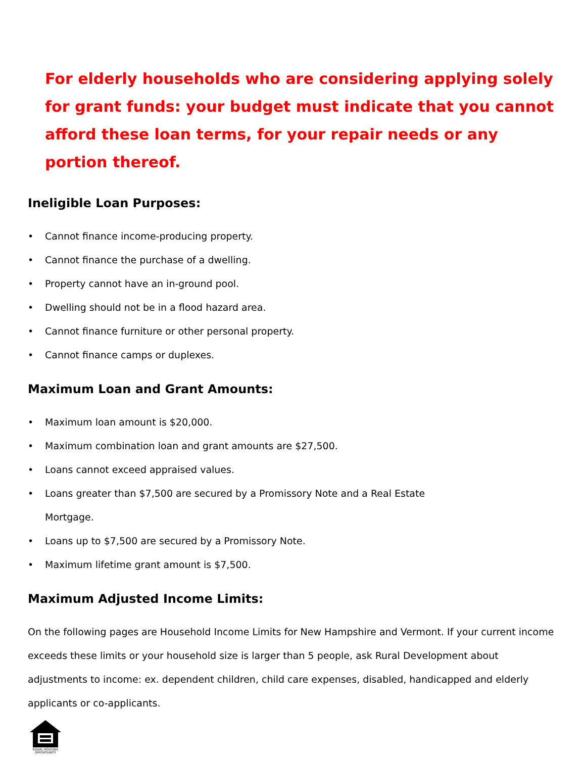For elderly households who are considering applying solely for grant funds: your budget must indicate that you cannot afford these loan terms, for your repair needs or any portion thereof.
Ineligible Loan Purposes:
• Cannot finance income-producing property.
• Cannot finance the purchase of a dwelling.
• Property cannot have an in-ground pool.
• Dwelling should not be in a flood hazard area.
• Cannot finance furniture or other personal property.
• Cannot finance camps or duplexes.
Maximum Loan and Grant Amounts:
• Maximum loan amount is $20,000.
• Maximum combination loan and grant amounts are $27,500.
• Loans cannot exceed appraised values.
• Loans greater than $7,500 are secured by a Promissory Note and a Real Estate
Mortgage.
• Loans up to $7,500 are secured by a Promissory Note.
• Maximum lifetime grant amount is $7,500.
Maximum Adjusted Income Limits:
On the following pages are Household Income Limits for New Hampshire and Vermont. If your current income exceeds these limits or your household size is larger than 5 people, ask Rural Development about adjustments to income: ex. dependent children, child care expenses, disabled, handicapped and elderly applicants or co-applicants.
EQUAL HOUSING OPPORTUNITY